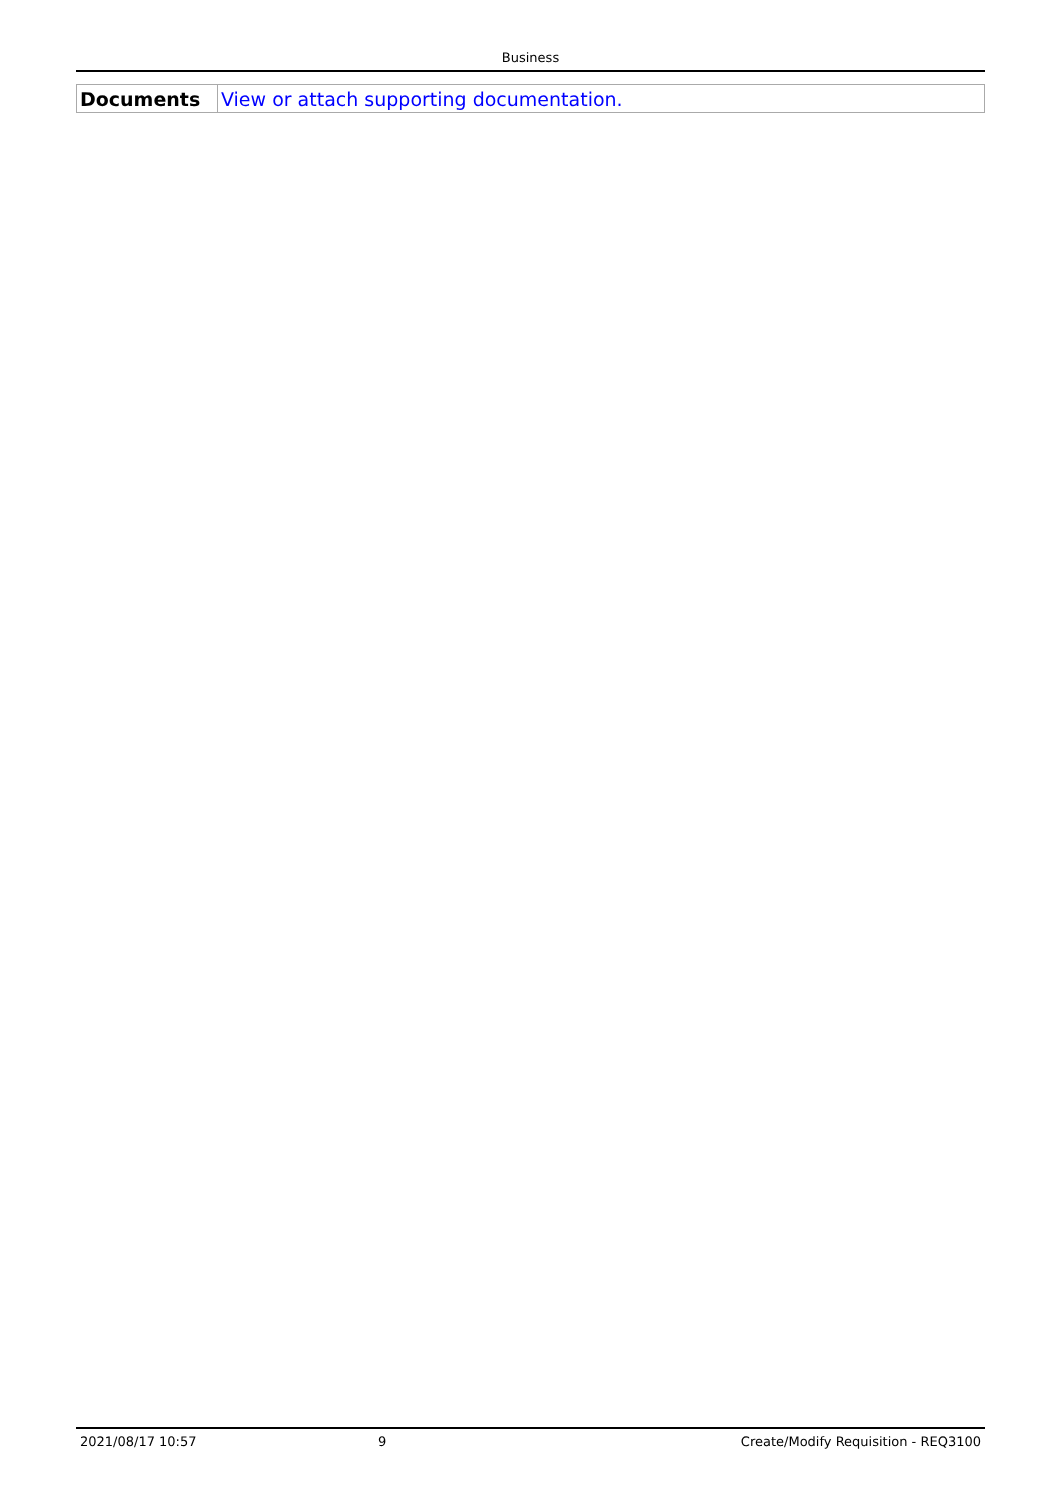Business
| Documents | View or attach supporting documentation. |
2021/08/17 10:57 9 Create/Modify Requisition - REQ3100